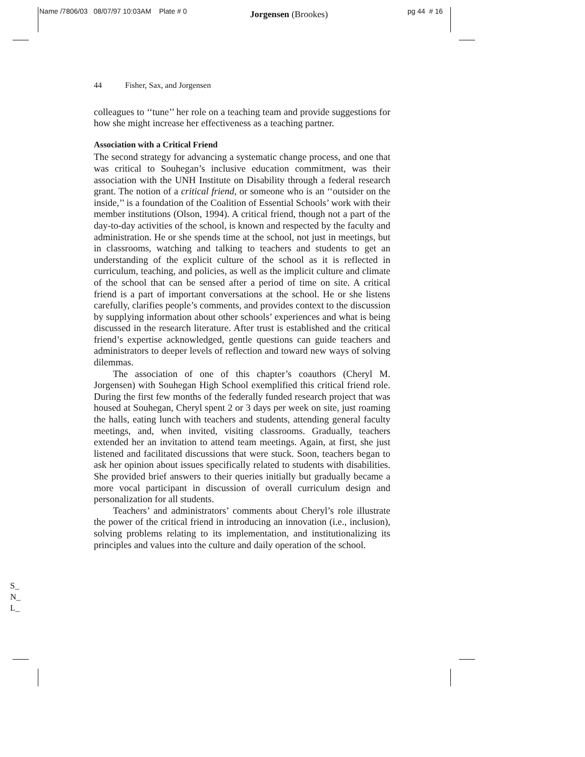Name /7806/03 08/07/97 10:03AM Plate # 0 Jorgensen (Brookes) pg 44 # 16
44 Fisher, Sax, and Jorgensen
colleagues to ‘‘tune’’ her role on a teaching team and provide suggestions for how she might increase her effectiveness as a teaching partner.
Association with a Critical Friend
The second strategy for advancing a systematic change process, and one that was critical to Souhegan’s inclusive education commitment, was their association with the UNH Institute on Disability through a federal research grant. The notion of a critical friend, or someone who is an ‘‘outsider on the inside,’’ is a foundation of the Coalition of Essential Schools’ work with their member institutions (Olson, 1994). A critical friend, though not a part of the day-to-day activities of the school, is known and respected by the faculty and administration. He or she spends time at the school, not just in meetings, but in classrooms, watching and talking to teachers and students to get an understanding of the explicit culture of the school as it is reflected in curriculum, teaching, and policies, as well as the implicit culture and climate of the school that can be sensed after a period of time on site. A critical friend is a part of important conversations at the school. He or she listens carefully, clarifies people’s comments, and provides context to the discussion by supplying information about other schools’ experiences and what is being discussed in the research literature. After trust is established and the critical friend’s expertise acknowledged, gentle questions can guide teachers and administrators to deeper levels of reflection and toward new ways of solving dilemmas.
The association of one of this chapter’s coauthors (Cheryl M. Jorgensen) with Souhegan High School exemplified this critical friend role. During the first few months of the federally funded research project that was housed at Souhegan, Cheryl spent 2 or 3 days per week on site, just roaming the halls, eating lunch with teachers and students, attending general faculty meetings, and, when invited, visiting classrooms. Gradually, teachers extended her an invitation to attend team meetings. Again, at first, she just listened and facilitated discussions that were stuck. Soon, teachers began to ask her opinion about issues specifically related to students with disabilities. She provided brief answers to their queries initially but gradually became a more vocal participant in discussion of overall curriculum design and personalization for all students.
Teachers’ and administrators’ comments about Cheryl’s role illustrate the power of the critical friend in introducing an innovation (i.e., inclusion), solving problems relating to its implementation, and institutionalizing its principles and values into the culture and daily operation of the school.
S_
N_
L_